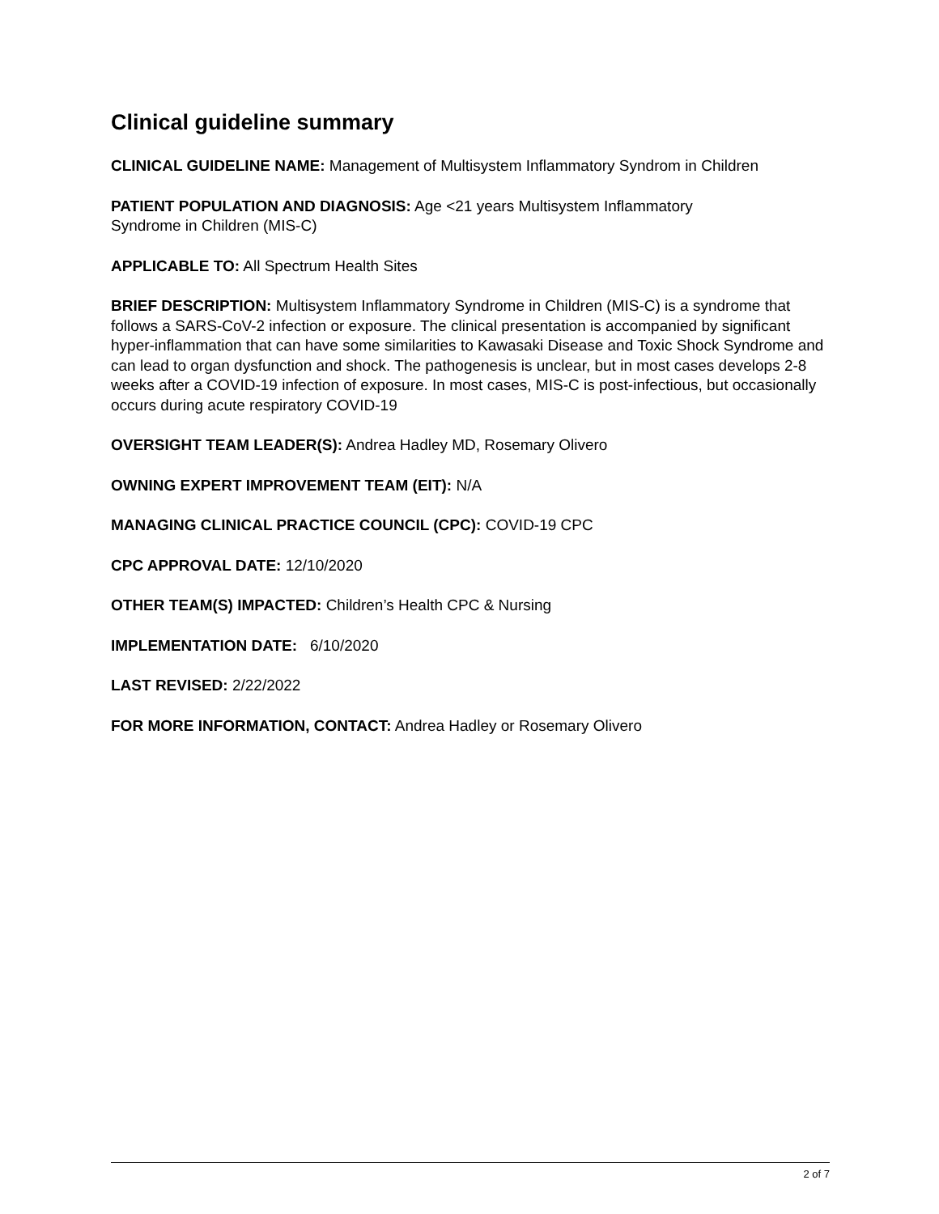Clinical guideline summary
CLINICAL GUIDELINE NAME: Management of Multisystem Inflammatory Syndrom in Children
PATIENT POPULATION AND DIAGNOSIS: Age <21 years Multisystem Inflammatory
Syndrome in Children (MIS-C)
APPLICABLE TO: All Spectrum Health Sites
BRIEF DESCRIPTION: Multisystem Inflammatory Syndrome in Children (MIS-C) is a syndrome that follows a SARS-CoV-2 infection or exposure. The clinical presentation is accompanied by significant hyper-inflammation that can have some similarities to Kawasaki Disease and Toxic Shock Syndrome and can lead to organ dysfunction and shock. The pathogenesis is unclear, but in most cases develops 2-8 weeks after a COVID-19 infection of exposure. In most cases, MIS-C is post-infectious, but occasionally occurs during acute respiratory COVID-19
OVERSIGHT TEAM LEADER(S): Andrea Hadley MD, Rosemary Olivero
OWNING EXPERT IMPROVEMENT TEAM (EIT): N/A
MANAGING CLINICAL PRACTICE COUNCIL (CPC): COVID-19 CPC
CPC APPROVAL DATE: 12/10/2020
OTHER TEAM(S) IMPACTED: Children’s Health CPC & Nursing
IMPLEMENTATION DATE: 6/10/2020
LAST REVISED: 2/22/2022
FOR MORE INFORMATION, CONTACT: Andrea Hadley or Rosemary Olivero
2 of 7